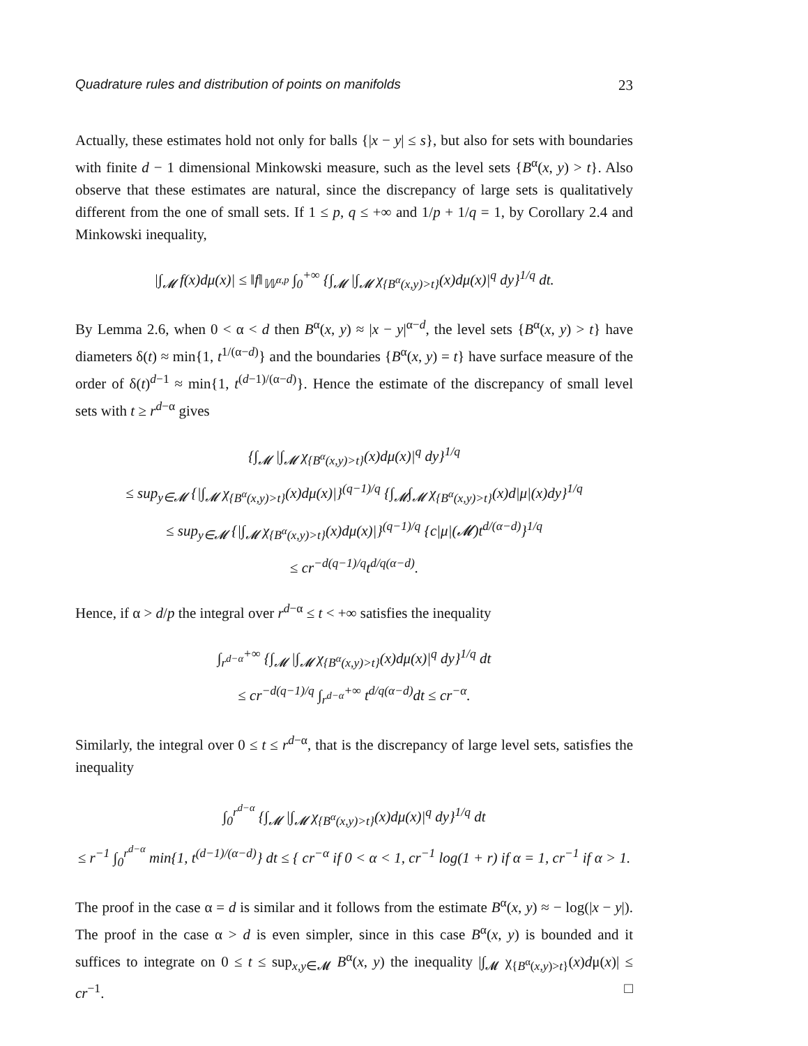Quadrature rules and distribution of points on manifolds 23
Actually, these estimates hold not only for balls {|x − y| ≤ s}, but also for sets with boundaries with finite d − 1 dimensional Minkowski measure, such as the level sets {B<sup>α</sup>(x, y) > t}. Also observe that these estimates are natural, since the discrepancy of large sets is qualitatively different from the one of small sets. If 1 ≤ p, q ≤ +∞ and 1/p + 1/q = 1, by Corollary 2.4 and Minkowski inequality,
|∫<sub>𝓜</sub> f(x)dμ(x)| ≤ ‖f‖<sub>𝕎<sup>α,p</sup></sub> ∫<sub>0</sub><sup>+∞</sup> {∫<sub>𝓜</sub> |∫<sub>𝓜</sub> χ<sub>{B<sup>α</sup>(x,y)>t}</sub>(x)dμ(x)|<sup>q</sup> dy}<sup>1/q</sup> dt.
By Lemma 2.6, when 0 < α < d then B<sup>α</sup>(x, y) ≈ |x − y|<sup>α−d</sup>, the level sets {B<sup>α</sup>(x, y) > t} have diameters δ(t) ≈ min{1, t<sup>1/(α−d)</sup>} and the boundaries {B<sup>α</sup>(x, y) = t} have surface measure of the order of δ(t)<sup>d−1</sup> ≈ min{1, t<sup>(d−1)/(α−d)</sup>}. Hence the estimate of the discrepancy of small level sets with t ≥ r<sup>d−α</sup> gives
{∫<sub>𝓜</sub> |∫<sub>𝓜</sub> χ<sub>{B<sup>α</sup>(x,y)>t}</sub>(x)dμ(x)|<sup>q</sup> dy}<sup>1/q</sup>
≤ sup<sub>y∈𝓜</sub> {|∫<sub>𝓜</sub> χ<sub>{B<sup>α</sup>(x,y)>t}</sub>(x)dμ(x)|}<sup>(q−1)/q</sup> {∫<sub>𝓜</sub>∫<sub>𝓜</sub> χ<sub>{B<sup>α</sup>(x,y)>t}</sub>(x)d|μ|(x)dy}<sup>1/q</sup>
≤ sup<sub>y∈𝓜</sub> {|∫<sub>𝓜</sub> χ<sub>{B<sup>α</sup>(x,y)>t}</sub>(x)dμ(x)|}<sup>(q−1)/q</sup> {c|μ|(𝓜)t<sup>d/(α−d)</sup>}<sup>1/q</sup>
≤ cr<sup>−d(q−1)/q</sup>t<sup>d/q(α−d)</sup>.
Hence, if α > d/p the integral over r<sup>d−α</sup> ≤ t < +∞ satisfies the inequality
∫<sub>r<sup>d−α</sup></sub><sup>+∞</sup> {∫<sub>𝓜</sub> |∫<sub>𝓜</sub> χ<sub>{B<sup>α</sup>(x,y)>t}</sub>(x)dμ(x)|<sup>q</sup> dy}<sup>1/q</sup> dt
≤ cr<sup>−d(q−1)/q</sup> ∫<sub>r<sup>d−α</sup></sub><sup>+∞</sup> t<sup>d/q(α−d)</sup>dt ≤ cr<sup>−α</sup>.
Similarly, the integral over 0 ≤ t ≤ r<sup>d−α</sup>, that is the discrepancy of large level sets, satisfies the inequality
∫<sub>0</sub><sup>r<sup>d−α</sup></sup> {∫<sub>𝓜</sub> |∫<sub>𝓜</sub> χ<sub>{B<sup>α</sup>(x,y)>t}</sub>(x)dμ(x)|<sup>q</sup> dy}<sup>1/q</sup> dt
≤ r<sup>−1</sup> ∫<sub>0</sub><sup>r<sup>d−α</sup></sup> min{1, t<sup>(d−1)/(α−d)</sup>} dt ≤ { cr<sup>−α</sup> if 0 < α < 1, cr<sup>−1</sup> log(1 + r) if α = 1, cr<sup>−1</sup> if α > 1.
The proof in the case α = d is similar and it follows from the estimate B<sup>α</sup>(x, y) ≈ − log(|x − y|). The proof in the case α > d is even simpler, since in this case B<sup>α</sup>(x, y) is bounded and it suffices to integrate on 0 ≤ t ≤ sup<sub>x,y∈𝓜</sub> B<sup>α</sup>(x, y) the inequality |∫<sub>𝓜</sub> χ<sub>{B<sup>α</sup>(x,y)>t}</sub>(x)dμ(x)| ≤ cr<sup>−1</sup>. □